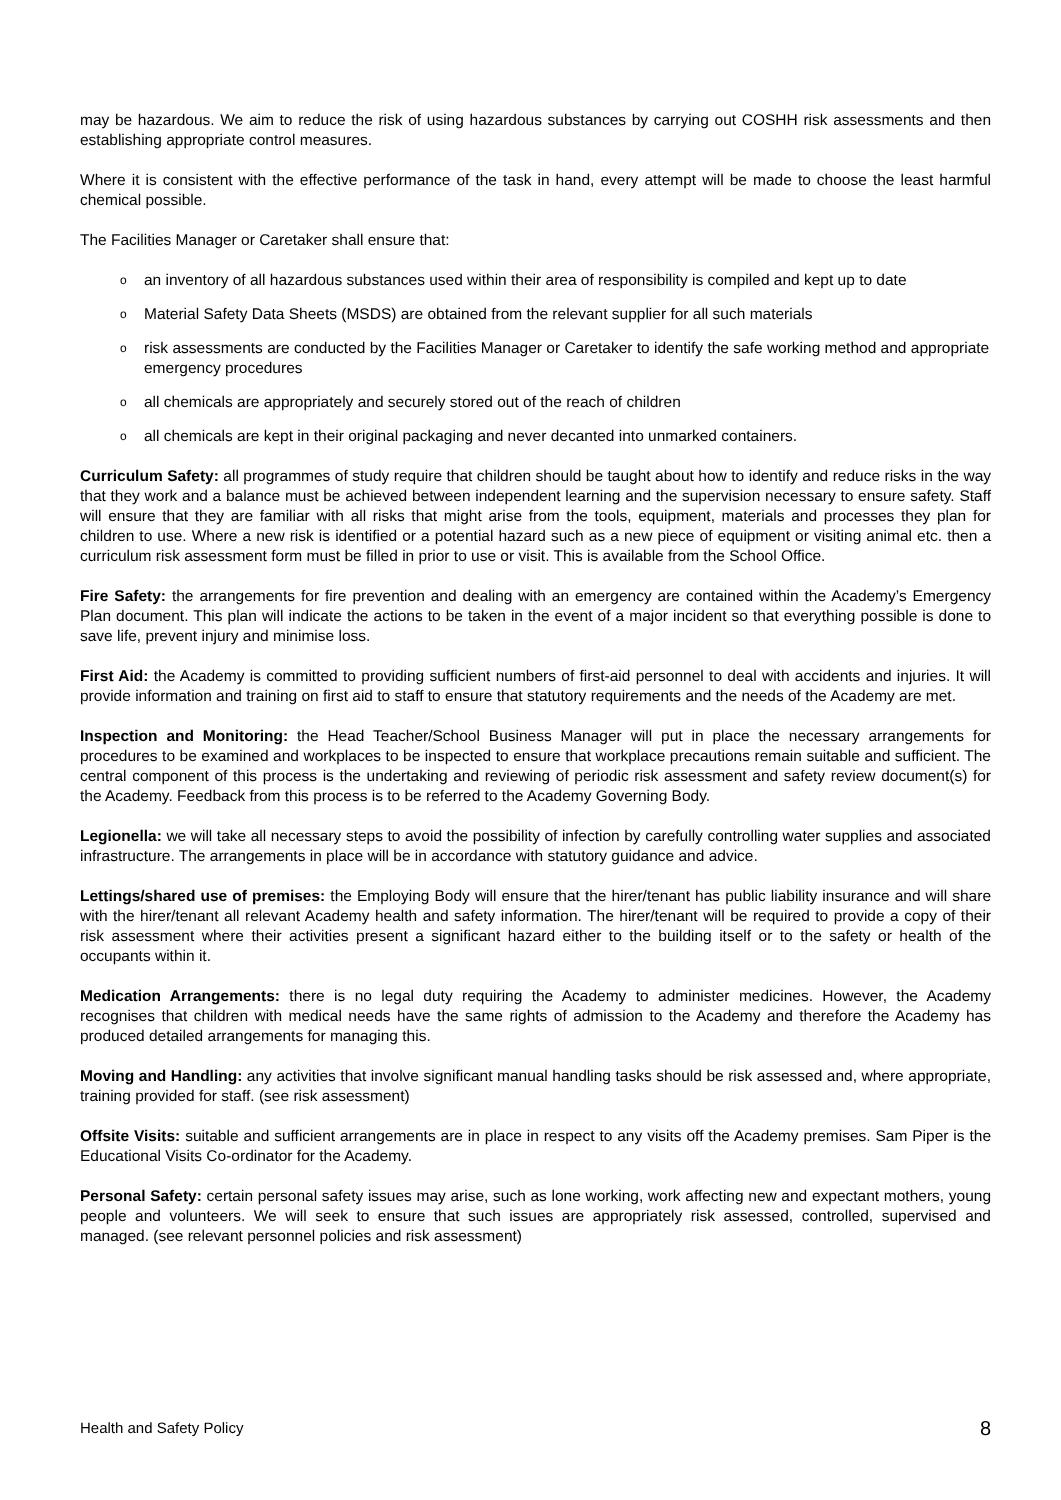may be hazardous. We aim to reduce the risk of using hazardous substances by carrying out COSHH risk assessments and then establishing appropriate control measures.
Where it is consistent with the effective performance of the task in hand, every attempt will be made to choose the least harmful chemical possible.
The Facilities Manager or Caretaker shall ensure that:
o an inventory of all hazardous substances used within their area of responsibility is compiled and kept up to date
o Material Safety Data Sheets (MSDS) are obtained from the relevant supplier for all such materials
o risk assessments are conducted by the Facilities Manager or Caretaker to identify the safe working method and appropriate emergency procedures
o all chemicals are appropriately and securely stored out of the reach of children
o all chemicals are kept in their original packaging and never decanted into unmarked containers.
Curriculum Safety: all programmes of study require that children should be taught about how to identify and reduce risks in the way that they work and a balance must be achieved between independent learning and the supervision necessary to ensure safety. Staff will ensure that they are familiar with all risks that might arise from the tools, equipment, materials and processes they plan for children to use. Where a new risk is identified or a potential hazard such as a new piece of equipment or visiting animal etc. then a curriculum risk assessment form must be filled in prior to use or visit. This is available from the School Office.
Fire Safety: the arrangements for fire prevention and dealing with an emergency are contained within the Academy’s Emergency Plan document. This plan will indicate the actions to be taken in the event of a major incident so that everything possible is done to save life, prevent injury and minimise loss.
First Aid: the Academy is committed to providing sufficient numbers of first-aid personnel to deal with accidents and injuries. It will provide information and training on first aid to staff to ensure that statutory requirements and the needs of the Academy are met.
Inspection and Monitoring: the Head Teacher/School Business Manager will put in place the necessary arrangements for procedures to be examined and workplaces to be inspected to ensure that workplace precautions remain suitable and sufficient. The central component of this process is the undertaking and reviewing of periodic risk assessment and safety review document(s) for the Academy. Feedback from this process is to be referred to the Academy Governing Body.
Legionella: we will take all necessary steps to avoid the possibility of infection by carefully controlling water supplies and associated infrastructure. The arrangements in place will be in accordance with statutory guidance and advice.
Lettings/shared use of premises: the Employing Body will ensure that the hirer/tenant has public liability insurance and will share with the hirer/tenant all relevant Academy health and safety information. The hirer/tenant will be required to provide a copy of their risk assessment where their activities present a significant hazard either to the building itself or to the safety or health of the occupants within it.
Medication Arrangements: there is no legal duty requiring the Academy to administer medicines. However, the Academy recognises that children with medical needs have the same rights of admission to the Academy and therefore the Academy has produced detailed arrangements for managing this.
Moving and Handling: any activities that involve significant manual handling tasks should be risk assessed and, where appropriate, training provided for staff. (see risk assessment)
Offsite Visits: suitable and sufficient arrangements are in place in respect to any visits off the Academy premises. Sam Piper is the Educational Visits Co-ordinator for the Academy.
Personal Safety: certain personal safety issues may arise, such as lone working, work affecting new and expectant mothers, young people and volunteers. We will seek to ensure that such issues are appropriately risk assessed, controlled, supervised and managed. (see relevant personnel policies and risk assessment)
Health and Safety Policy 8